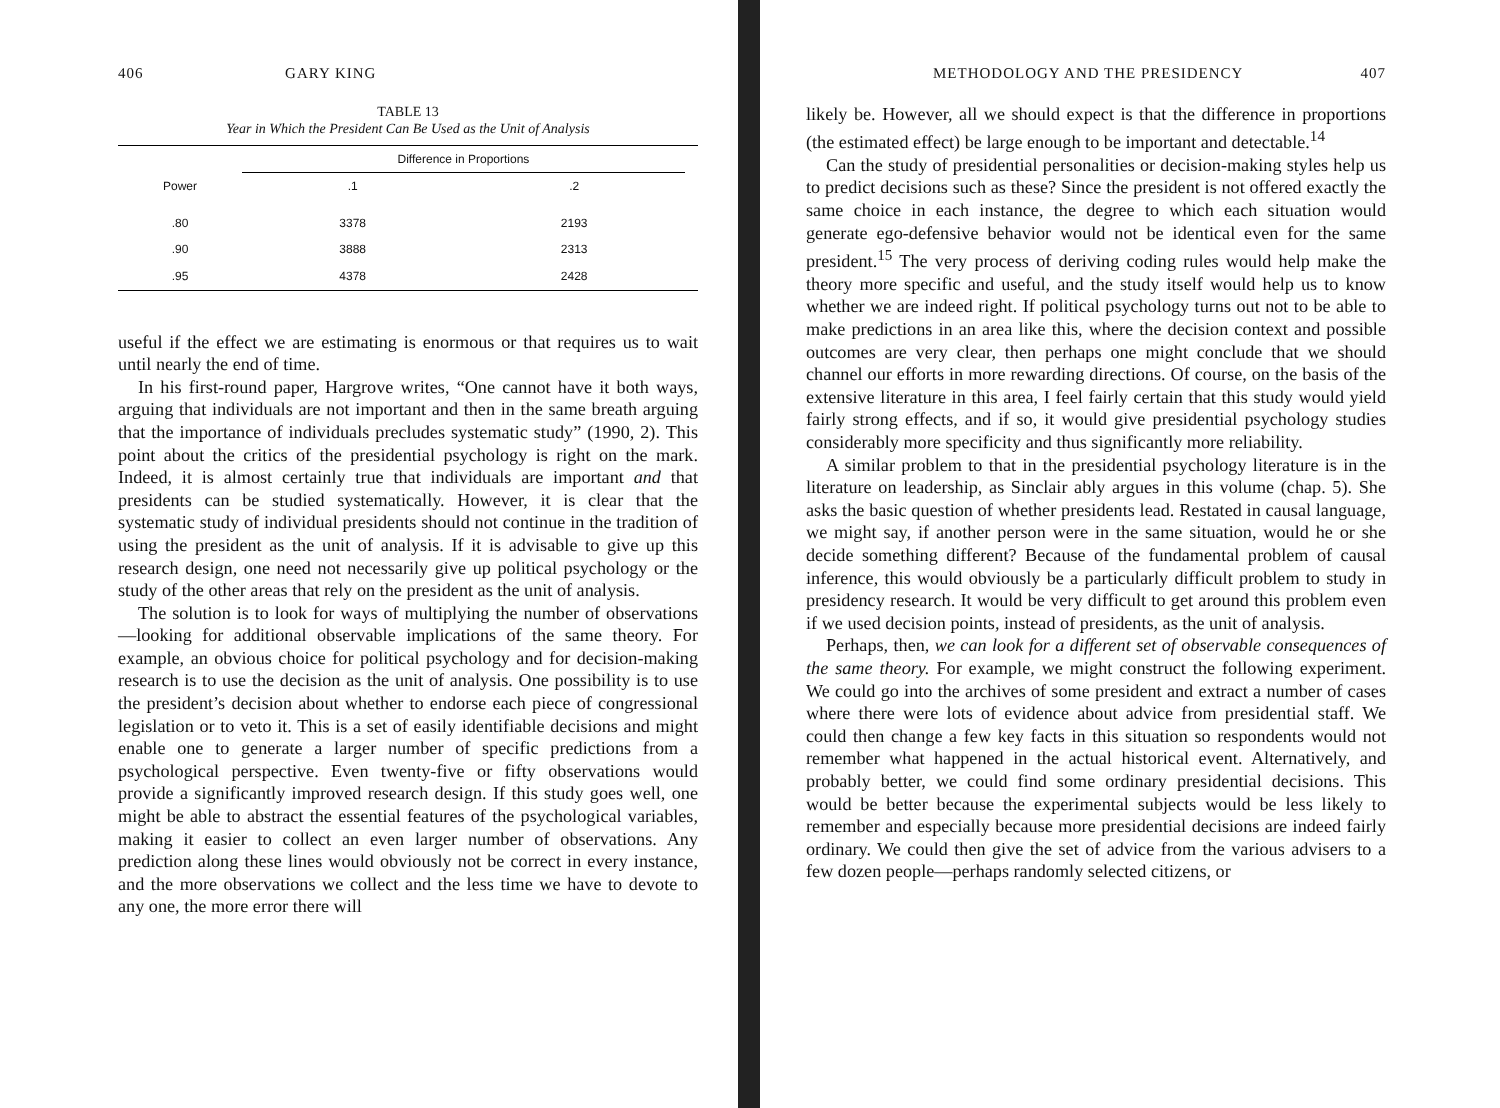406 GARY KING
TABLE 13
Year in Which the President Can Be Used as the Unit of Analysis
| | Difference in Proportions | | |
| --- | --- | --- | --- |
| Power | .1 | .2 | |
| .80 | 3378 | 2193 | |
| .90 | 3888 | 2313 | |
| .95 | 4378 | 2428 | |
useful if the effect we are estimating is enormous or that requires us to wait until nearly the end of time.
In his first-round paper, Hargrove writes, “One cannot have it both ways, arguing that individuals are not important and then in the same breath arguing that the importance of individuals precludes systematic study” (1990, 2). This point about the critics of the presidential psychology is right on the mark. Indeed, it is almost certainly true that individuals are important and that presidents can be studied systematically. However, it is clear that the systematic study of individual presidents should not continue in the tradition of using the president as the unit of analysis. If it is advisable to give up this research design, one need not necessarily give up political psychology or the study of the other areas that rely on the president as the unit of analysis.
The solution is to look for ways of multiplying the number of observations—looking for additional observable implications of the same theory. For example, an obvious choice for political psychology and for decision-making research is to use the decision as the unit of analysis. One possibility is to use the president’s decision about whether to endorse each piece of congressional legislation or to veto it. This is a set of easily identifiable decisions and might enable one to generate a larger number of specific predictions from a psychological perspective. Even twenty-five or fifty observations would provide a significantly improved research design. If this study goes well, one might be able to abstract the essential features of the psychological variables, making it easier to collect an even larger number of observations. Any prediction along these lines would obviously not be correct in every instance, and the more observations we collect and the less time we have to devote to any one, the more error there will
METHODOLOGY AND THE PRESIDENCY 407
likely be. However, all we should expect is that the difference in proportions (the estimated effect) be large enough to be important and detectable.<sup>14</sup>
Can the study of presidential personalities or decision-making styles help us to predict decisions such as these? Since the president is not offered exactly the same choice in each instance, the degree to which each situation would generate ego-defensive behavior would not be identical even for the same president.<sup>15</sup> The very process of deriving coding rules would help make the theory more specific and useful, and the study itself would help us to know whether we are indeed right. If political psychology turns out not to be able to make predictions in an area like this, where the decision context and possible outcomes are very clear, then perhaps one might conclude that we should channel our efforts in more rewarding directions. Of course, on the basis of the extensive literature in this area, I feel fairly certain that this study would yield fairly strong effects, and if so, it would give presidential psychology studies considerably more specificity and thus significantly more reliability.
A similar problem to that in the presidential psychology literature is in the literature on leadership, as Sinclair ably argues in this volume (chap. 5). She asks the basic question of whether presidents lead. Restated in causal language, we might say, if another person were in the same situation, would he or she decide something different? Because of the fundamental problem of causal inference, this would obviously be a particularly difficult problem to study in presidency research. It would be very difficult to get around this problem even if we used decision points, instead of presidents, as the unit of analysis.
Perhaps, then, we can look for a different set of observable consequences of the same theory. For example, we might construct the following experiment. We could go into the archives of some president and extract a number of cases where there were lots of evidence about advice from presidential staff. We could then change a few key facts in this situation so respondents would not remember what happened in the actual historical event. Alternatively, and probably better, we could find some ordinary presidential decisions. This would be better because the experimental subjects would be less likely to remember and especially because more presidential decisions are indeed fairly ordinary. We could then give the set of advice from the various advisers to a few dozen people—perhaps randomly selected citizens, or